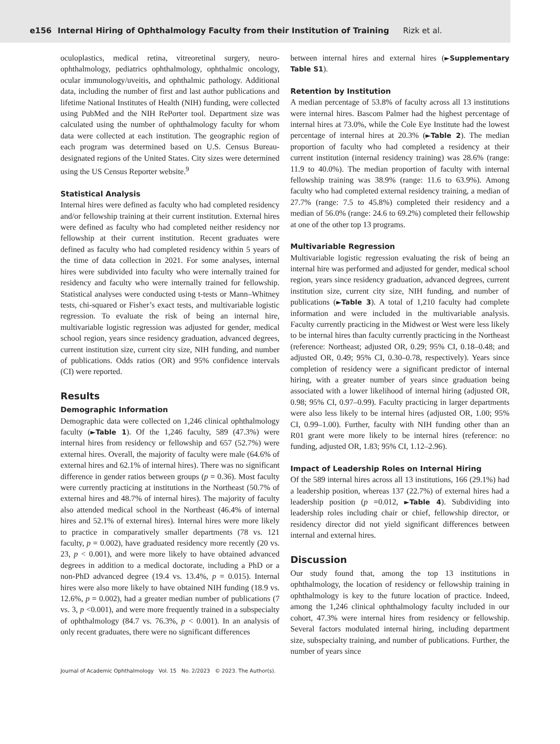e156 Internal Hiring of Ophthalmology Faculty from their Institution of Training Rizk et al.
oculoplastics, medical retina, vitreoretinal surgery, neuro-ophthalmology, pediatrics ophthalmology, ophthalmic oncology, ocular immunology/uveitis, and ophthalmic pathology. Additional data, including the number of first and last author publications and lifetime National Institutes of Health (NIH) funding, were collected using PubMed and the NIH RePorter tool. Department size was calculated using the number of ophthalmology faculty for whom data were collected at each institution. The geographic region of each program was determined based on U.S. Census Bureau-designated regions of the United States. City sizes were determined using the US Census Reporter website.<sup>9</sup>
Statistical Analysis
Internal hires were defined as faculty who had completed residency and/or fellowship training at their current institution. External hires were defined as faculty who had completed neither residency nor fellowship at their current institution. Recent graduates were defined as faculty who had completed residency within 5 years of the time of data collection in 2021. For some analyses, internal hires were subdivided into faculty who were internally trained for residency and faculty who were internally trained for fellowship. Statistical analyses were conducted using t-tests or Mann–Whitney tests, chi-squared or Fisher’s exact tests, and multivariable logistic regression. To evaluate the risk of being an internal hire, multivariable logistic regression was adjusted for gender, medical school region, years since residency graduation, advanced degrees, current institution size, current city size, NIH funding, and number of publications. Odds ratios (OR) and 95% confidence intervals (CI) were reported.
Results
Demographic Information
Demographic data were collected on 1,246 clinical ophthalmology faculty (►Table 1). Of the 1,246 faculty, 589 (47.3%) were internal hires from residency or fellowship and 657 (52.7%) were external hires. Overall, the majority of faculty were male (64.6% of external hires and 62.1% of internal hires). There was no significant difference in gender ratios between groups (p = 0.36). Most faculty were currently practicing at institutions in the Northeast (50.7% of external hires and 48.7% of internal hires). The majority of faculty also attended medical school in the Northeast (46.4% of internal hires and 52.1% of external hires). Internal hires were more likely to practice in comparatively smaller departments (78 vs. 121 faculty, p = 0.002), have graduated residency more recently (20 vs. 23, p < 0.001), and were more likely to have obtained advanced degrees in addition to a medical doctorate, including a PhD or a non-PhD advanced degree (19.4 vs. 13.4%, p = 0.015). Internal hires were also more likely to have obtained NIH funding (18.9 vs. 12.6%, p = 0.002), had a greater median number of publications (7 vs. 3, p <0.001), and were more frequently trained in a subspecialty of ophthalmology (84.7 vs. 76.3%, p < 0.001). In an analysis of only recent graduates, there were no significant differences
between internal hires and external hires (►Supplementary Table S1).
Retention by Institution
A median percentage of 53.8% of faculty across all 13 institutions were internal hires. Bascom Palmer had the highest percentage of internal hires at 73.0%, while the Cole Eye Institute had the lowest percentage of internal hires at 20.3% (►Table 2). The median proportion of faculty who had completed a residency at their current institution (internal residency training) was 28.6% (range: 11.9 to 40.0%). The median proportion of faculty with internal fellowship training was 38.9% (range: 11.6 to 63.9%). Among faculty who had completed external residency training, a median of 27.7% (range: 7.5 to 45.8%) completed their residency and a median of 56.0% (range: 24.6 to 69.2%) completed their fellowship at one of the other top 13 programs.
Multivariable Regression
Multivariable logistic regression evaluating the risk of being an internal hire was performed and adjusted for gender, medical school region, years since residency graduation, advanced degrees, current institution size, current city size, NIH funding, and number of publications (►Table 3). A total of 1,210 faculty had complete information and were included in the multivariable analysis. Faculty currently practicing in the Midwest or West were less likely to be internal hires than faculty currently practicing in the Northeast (reference: Northeast; adjusted OR, 0.29; 95% CI, 0.18–0.48; and adjusted OR, 0.49; 95% CI, 0.30–0.78, respectively). Years since completion of residency were a significant predictor of internal hiring, with a greater number of years since graduation being associated with a lower likelihood of internal hiring (adjusted OR, 0.98; 95% CI, 0.97–0.99). Faculty practicing in larger departments were also less likely to be internal hires (adjusted OR, 1.00; 95% CI, 0.99–1.00). Further, faculty with NIH funding other than an R01 grant were more likely to be internal hires (reference: no funding, adjusted OR, 1.83; 95% CI, 1.12–2.96).
Impact of Leadership Roles on Internal Hiring
Of the 589 internal hires across all 13 institutions, 166 (29.1%) had a leadership position, whereas 137 (22.7%) of external hires had a leadership position (p =0.012, ►Table 4). Subdividing into leadership roles including chair or chief, fellowship director, or residency director did not yield significant differences between internal and external hires.
Discussion
Our study found that, among the top 13 institutions in ophthalmology, the location of residency or fellowship training in ophthalmology is key to the future location of practice. Indeed, among the 1,246 clinical ophthalmology faculty included in our cohort, 47.3% were internal hires from residency or fellowship. Several factors modulated internal hiring, including department size, subspecialty training, and number of publications. Further, the number of years since
Journal of Academic Ophthalmology Vol. 15 No. 2/2023 © 2023. The Author(s).